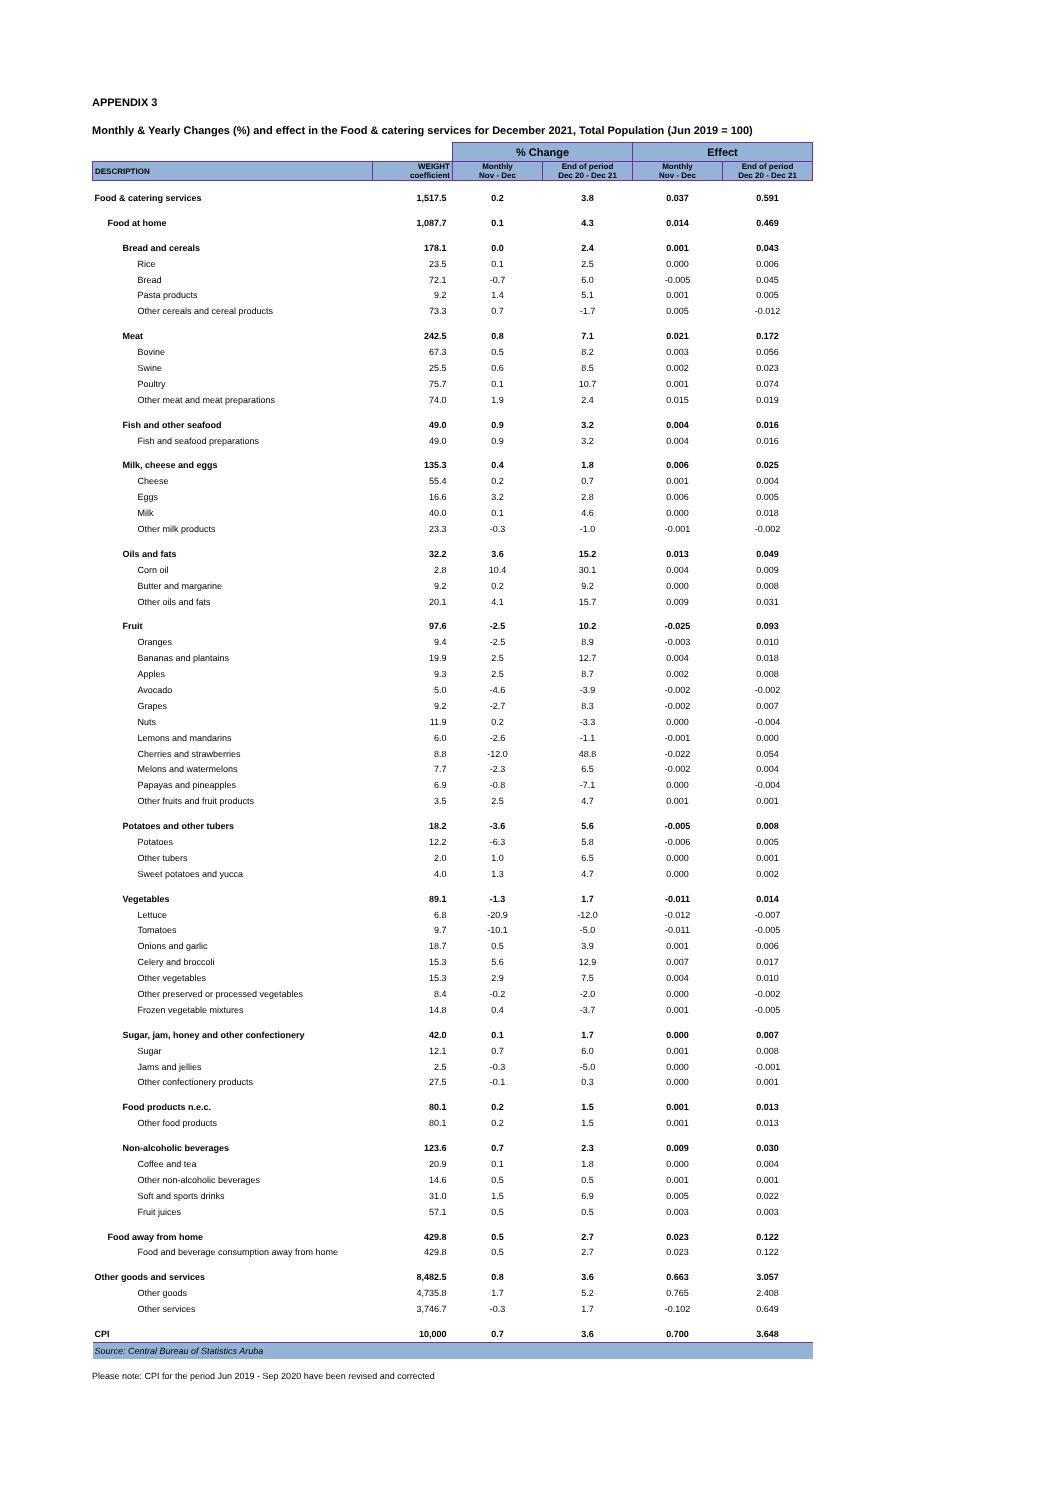APPENDIX 3
Monthly & Yearly Changes (%) and effect in the Food & catering services for December 2021, Total Population (Jun 2019 = 100)
| | | % Change | | Effect | |
| --- | --- | --- | --- | --- | --- |
| DESCRIPTION | WEIGHT coefficient | Monthly Nov - Dec | End of period Dec 20 - Dec 21 | Monthly Nov - Dec | End of period Dec 20 - Dec 21 |
| Food & catering services | 1,517.5 | 0.2 | 3.8 | 0.037 | 0.591 |
| Food at home | 1,087.7 | 0.1 | 4.3 | 0.014 | 0.469 |
| Bread and cereals | 178.1 | 0.0 | 2.4 | 0.001 | 0.043 |
| Rice | 23.5 | 0.1 | 2.5 | 0.000 | 0.006 |
| Bread | 72.1 | -0.7 | 6.0 | -0.005 | 0.045 |
| Pasta products | 9.2 | 1.4 | 5.1 | 0.001 | 0.005 |
| Other cereals and cereal products | 73.3 | 0.7 | -1.7 | 0.005 | -0.012 |
| Meat | 242.5 | 0.8 | 7.1 | 0.021 | 0.172 |
| Bovine | 67.3 | 0.5 | 8.2 | 0.003 | 0.056 |
| Swine | 25.5 | 0.6 | 8.5 | 0.002 | 0.023 |
| Poultry | 75.7 | 0.1 | 10.7 | 0.001 | 0.074 |
| Other meat and meat preparations | 74.0 | 1.9 | 2.4 | 0.015 | 0.019 |
| Fish and other seafood | 49.0 | 0.9 | 3.2 | 0.004 | 0.016 |
| Fish and seafood preparations | 49.0 | 0.9 | 3.2 | 0.004 | 0.016 |
| Milk, cheese and eggs | 135.3 | 0.4 | 1.8 | 0.006 | 0.025 |
| Cheese | 55.4 | 0.2 | 0.7 | 0.001 | 0.004 |
| Eggs | 16.6 | 3.2 | 2.8 | 0.006 | 0.005 |
| Milk | 40.0 | 0.1 | 4.6 | 0.000 | 0.018 |
| Other milk products | 23.3 | -0.3 | -1.0 | -0.001 | -0.002 |
| Oils and fats | 32.2 | 3.6 | 15.2 | 0.013 | 0.049 |
| Corn oil | 2.8 | 10.4 | 30.1 | 0.004 | 0.009 |
| Butter and margarine | 9.2 | 0.2 | 9.2 | 0.000 | 0.008 |
| Other oils and fats | 20.1 | 4.1 | 15.7 | 0.009 | 0.031 |
| Fruit | 97.6 | -2.5 | 10.2 | -0.025 | 0.093 |
| Oranges | 9.4 | -2.5 | 8.9 | -0.003 | 0.010 |
| Bananas and plantains | 19.9 | 2.5 | 12.7 | 0.004 | 0.018 |
| Apples | 9.3 | 2.5 | 8.7 | 0.002 | 0.008 |
| Avocado | 5.0 | -4.6 | -3.9 | -0.002 | -0.002 |
| Grapes | 9.2 | -2.7 | 8.3 | -0.002 | 0.007 |
| Nuts | 11.9 | 0.2 | -3.3 | 0.000 | -0.004 |
| Lemons and mandarins | 6.0 | -2.6 | -1.1 | -0.001 | 0.000 |
| Cherries and strawberries | 8.8 | -12.0 | 48.8 | -0.022 | 0.054 |
| Melons and watermelons | 7.7 | -2.3 | 6.5 | -0.002 | 0.004 |
| Papayas and pineapples | 6.9 | -0.8 | -7.1 | 0.000 | -0.004 |
| Other fruits and fruit products | 3.5 | 2.5 | 4.7 | 0.001 | 0.001 |
| Potatoes and other tubers | 18.2 | -3.6 | 5.6 | -0.005 | 0.008 |
| Potatoes | 12.2 | -6.3 | 5.8 | -0.006 | 0.005 |
| Other tubers | 2.0 | 1.0 | 6.5 | 0.000 | 0.001 |
| Sweet potatoes and yucca | 4.0 | 1.3 | 4.7 | 0.000 | 0.002 |
| Vegetables | 89.1 | -1.3 | 1.7 | -0.011 | 0.014 |
| Lettuce | 6.8 | -20.9 | -12.0 | -0.012 | -0.007 |
| Tomatoes | 9.7 | -10.1 | -5.0 | -0.011 | -0.005 |
| Onions and garlic | 18.7 | 0.5 | 3.9 | 0.001 | 0.006 |
| Celery and broccoli | 15.3 | 5.6 | 12.9 | 0.007 | 0.017 |
| Other vegetables | 15.3 | 2.9 | 7.5 | 0.004 | 0.010 |
| Other preserved or processed vegetables | 8.4 | -0.2 | -2.0 | 0.000 | -0.002 |
| Frozen vegetable mixtures | 14.8 | 0.4 | -3.7 | 0.001 | -0.005 |
| Sugar, jam, honey and other confectionery | 42.0 | 0.1 | 1.7 | 0.000 | 0.007 |
| Sugar | 12.1 | 0.7 | 6.0 | 0.001 | 0.008 |
| Jams and jellies | 2.5 | -0.3 | -5.0 | 0.000 | -0.001 |
| Other confectionery products | 27.5 | -0.1 | 0.3 | 0.000 | 0.001 |
| Food products n.e.c. | 80.1 | 0.2 | 1.5 | 0.001 | 0.013 |
| Other food products | 80.1 | 0.2 | 1.5 | 0.001 | 0.013 |
| Non-alcoholic beverages | 123.6 | 0.7 | 2.3 | 0.009 | 0.030 |
| Coffee and tea | 20.9 | 0.1 | 1.8 | 0.000 | 0.004 |
| Other non-alcoholic beverages | 14.6 | 0.5 | 0.5 | 0.001 | 0.001 |
| Soft and sports drinks | 31.0 | 1.5 | 6.9 | 0.005 | 0.022 |
| Fruit juices | 57.1 | 0.5 | 0.5 | 0.003 | 0.003 |
| Food away from home | 429.8 | 0.5 | 2.7 | 0.023 | 0.122 |
| Food and beverage consumption away from home | 429.8 | 0.5 | 2.7 | 0.023 | 0.122 |
| Other goods and services | 8,482.5 | 0.8 | 3.6 | 0.663 | 3.057 |
| Other goods | 4,735.8 | 1.7 | 5.2 | 0.765 | 2.408 |
| Other services | 3,746.7 | -0.3 | 1.7 | -0.102 | 0.649 |
| CPI | 10,000 | 0.7 | 3.6 | 0.700 | 3.648 |
| Source: Central Bureau of Statistics Aruba | | | | | |
Please note: CPI for the period Jun 2019 - Sep 2020 have been revised and corrected